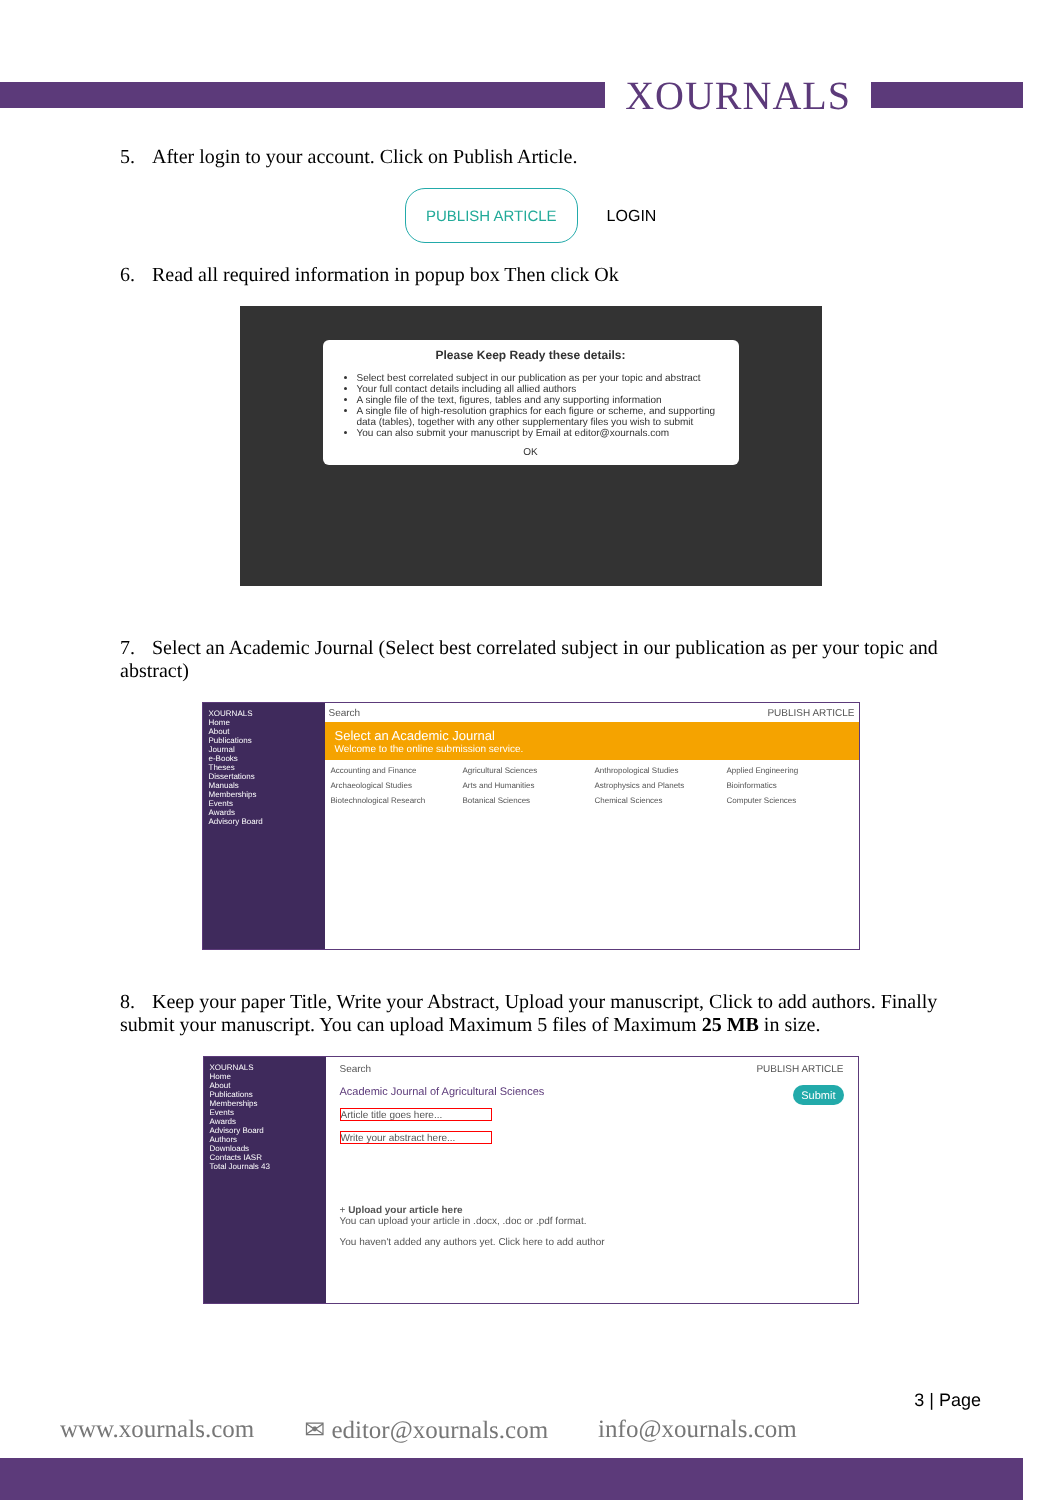XOURNALS
5. After login to your account. Click on Publish Article.
PUBLISH ARTICLE LOGIN
6. Read all required information in popup box Then click Ok
Please Keep Ready these details:
Select best correlated subject in our publication as per your topic and abstract
Your full contact details including all allied authors
A single file of the text, figures, tables and any supporting information
A single file of high-resolution graphics for each figure or scheme, and supporting data (tables), together with any other supplementary files you wish to submit
You can also submit your manuscript by Email at editor@xournals.com
OK
7. Select an Academic Journal (Select best correlated subject in our publication as per your topic and abstract)
XOURNALS
Home
About
Publications
Journal
e-Books
Theses
Dissertations
Manuals
Memberships
Events
Awards
Advisory Board
Search PUBLISH ARTICLE
Select an Academic Journal
Welcome to the online submission service.
Accounting and Finance
Agricultural Sciences
Anthropological Studies
Applied Engineering
Archaeological Studies
Arts and Humanities
Astrophysics and Planets
Bioinformatics
Biotechnological Research
Botanical Sciences
Chemical Sciences
Computer Sciences
8. Keep your paper Title, Write your Abstract, Upload your manuscript, Click to add authors. Finally submit your manuscript. You can upload Maximum 5 files of Maximum 25 MB in size.
XOURNALS
Home
About
Publications
Memberships
Events
Awards
Advisory Board
Authors
Downloads
Contacts IASR
Total Journals 43
Search PUBLISH ARTICLE
Academic Journal of Agricultural Sciences Submit
Article title goes here...
Write your abstract here...
+ Upload your article here
You can upload your article in .docx, .doc or .pdf format.
You haven't added any authors yet. Click here to add author
3 | Page
www.xournals.com ✉ editor@xournals.com info@xournals.com